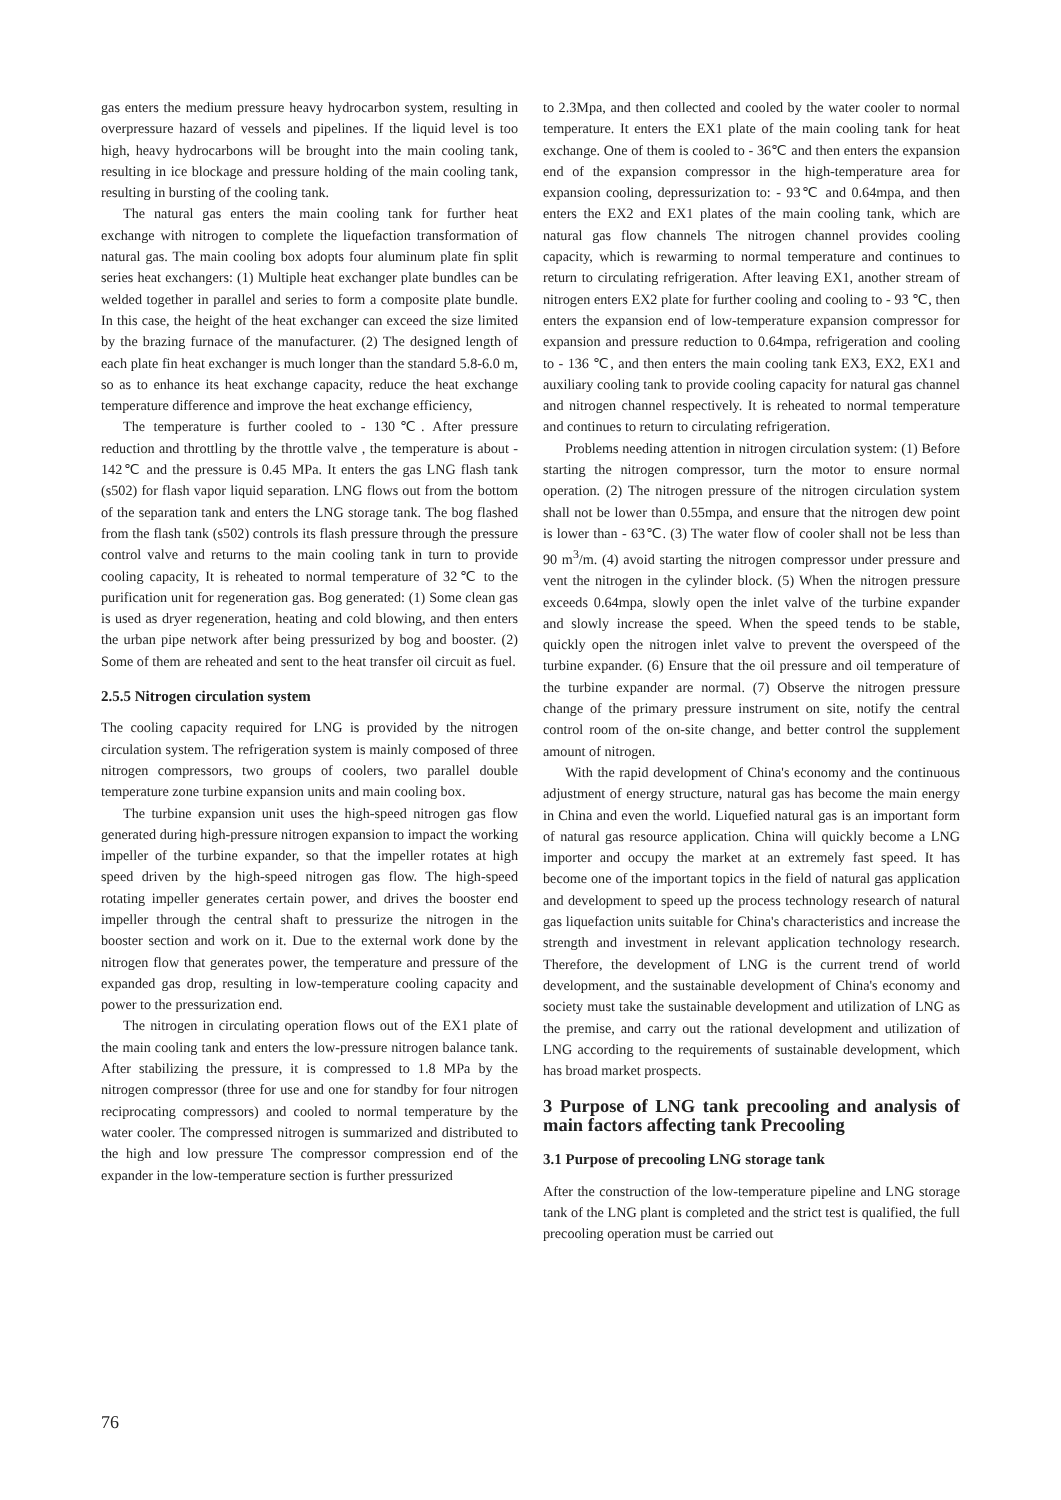gas enters the medium pressure heavy hydrocarbon system, resulting in overpressure hazard of vessels and pipelines. If the liquid level is too high, heavy hydrocarbons will be brought into the main cooling tank, resulting in ice blockage and pressure holding of the main cooling tank, resulting in bursting of the cooling tank.
The natural gas enters the main cooling tank for further heat exchange with nitrogen to complete the liquefaction transformation of natural gas. The main cooling box adopts four aluminum plate fin split series heat exchangers: (1) Multiple heat exchanger plate bundles can be welded together in parallel and series to form a composite plate bundle. In this case, the height of the heat exchanger can exceed the size limited by the brazing furnace of the manufacturer. (2) The designed length of each plate fin heat exchanger is much longer than the standard 5.8-6.0 m, so as to enhance its heat exchange capacity, reduce the heat exchange temperature difference and improve the heat exchange efficiency,
The temperature is further cooled to - 130℃. After pressure reduction and throttling by the throttle valve , the temperature is about - 142℃ and the pressure is 0.45 MPa. It enters the gas LNG flash tank (s502) for flash vapor liquid separation. LNG flows out from the bottom of the separation tank and enters the LNG storage tank. The bog flashed from the flash tank (s502) controls its flash pressure through the pressure control valve and returns to the main cooling tank in turn to provide cooling capacity, It is reheated to normal temperature of 32℃ to the purification unit for regeneration gas. Bog generated: (1) Some clean gas is used as dryer regeneration, heating and cold blowing, and then enters the urban pipe network after being pressurized by bog and booster. (2) Some of them are reheated and sent to the heat transfer oil circuit as fuel.
2.5.5 Nitrogen circulation system
The cooling capacity required for LNG is provided by the nitrogen circulation system. The refrigeration system is mainly composed of three nitrogen compressors, two groups of coolers, two parallel double temperature zone turbine expansion units and main cooling box.
The turbine expansion unit uses the high-speed nitrogen gas flow generated during high-pressure nitrogen expansion to impact the working impeller of the turbine expander, so that the impeller rotates at high speed driven by the high-speed nitrogen gas flow. The high-speed rotating impeller generates certain power, and drives the booster end impeller through the central shaft to pressurize the nitrogen in the booster section and work on it. Due to the external work done by the nitrogen flow that generates power, the temperature and pressure of the expanded gas drop, resulting in low-temperature cooling capacity and power to the pressurization end.
The nitrogen in circulating operation flows out of the EX1 plate of the main cooling tank and enters the low-pressure nitrogen balance tank. After stabilizing the pressure, it is compressed to 1.8 MPa by the nitrogen compressor (three for use and one for standby for four nitrogen reciprocating compressors) and cooled to normal temperature by the water cooler. The compressed nitrogen is summarized and distributed to the high and low pressure The compressor compression end of the expander in the low-temperature section is further pressurized
to 2.3Mpa, and then collected and cooled by the water cooler to normal temperature. It enters the EX1 plate of the main cooling tank for heat exchange. One of them is cooled to - 36℃ and then enters the expansion end of the expansion compressor in the high-temperature area for expansion cooling, depressurization to: - 93℃ and 0.64mpa, and then enters the EX2 and EX1 plates of the main cooling tank, which are natural gas flow channels The nitrogen channel provides cooling capacity, which is rewarming to normal temperature and continues to return to circulating refrigeration. After leaving EX1, another stream of nitrogen enters EX2 plate for further cooling and cooling to - 93 ℃, then enters the expansion end of low-temperature expansion compressor for expansion and pressure reduction to 0.64mpa, refrigeration and cooling to - 136 ℃, and then enters the main cooling tank EX3, EX2, EX1 and auxiliary cooling tank to provide cooling capacity for natural gas channel and nitrogen channel respectively. It is reheated to normal temperature and continues to return to circulating refrigeration.
Problems needing attention in nitrogen circulation system: (1) Before starting the nitrogen compressor, turn the motor to ensure normal operation. (2) The nitrogen pressure of the nitrogen circulation system shall not be lower than 0.55mpa, and ensure that the nitrogen dew point is lower than - 63℃. (3) The water flow of cooler shall not be less than 90 m<sup>3</sup>/m. (4) avoid starting the nitrogen compressor under pressure and vent the nitrogen in the cylinder block. (5) When the nitrogen pressure exceeds 0.64mpa, slowly open the inlet valve of the turbine expander and slowly increase the speed. When the speed tends to be stable, quickly open the nitrogen inlet valve to prevent the overspeed of the turbine expander. (6) Ensure that the oil pressure and oil temperature of the turbine expander are normal. (7) Observe the nitrogen pressure change of the primary pressure instrument on site, notify the central control room of the on-site change, and better control the supplement amount of nitrogen.
With the rapid development of China's economy and the continuous adjustment of energy structure, natural gas has become the main energy in China and even the world. Liquefied natural gas is an important form of natural gas resource application. China will quickly become a LNG importer and occupy the market at an extremely fast speed. It has become one of the important topics in the field of natural gas application and development to speed up the process technology research of natural gas liquefaction units suitable for China's characteristics and increase the strength and investment in relevant application technology research. Therefore, the development of LNG is the current trend of world development, and the sustainable development of China's economy and society must take the sustainable development and utilization of LNG as the premise, and carry out the rational development and utilization of LNG according to the requirements of sustainable development, which has broad market prospects.
3 Purpose of LNG tank precooling and analysis of main factors affecting tank Precooling
3.1 Purpose of precooling LNG storage tank
After the construction of the low-temperature pipeline and LNG storage tank of the LNG plant is completed and the strict test is qualified, the full precooling operation must be carried out
76